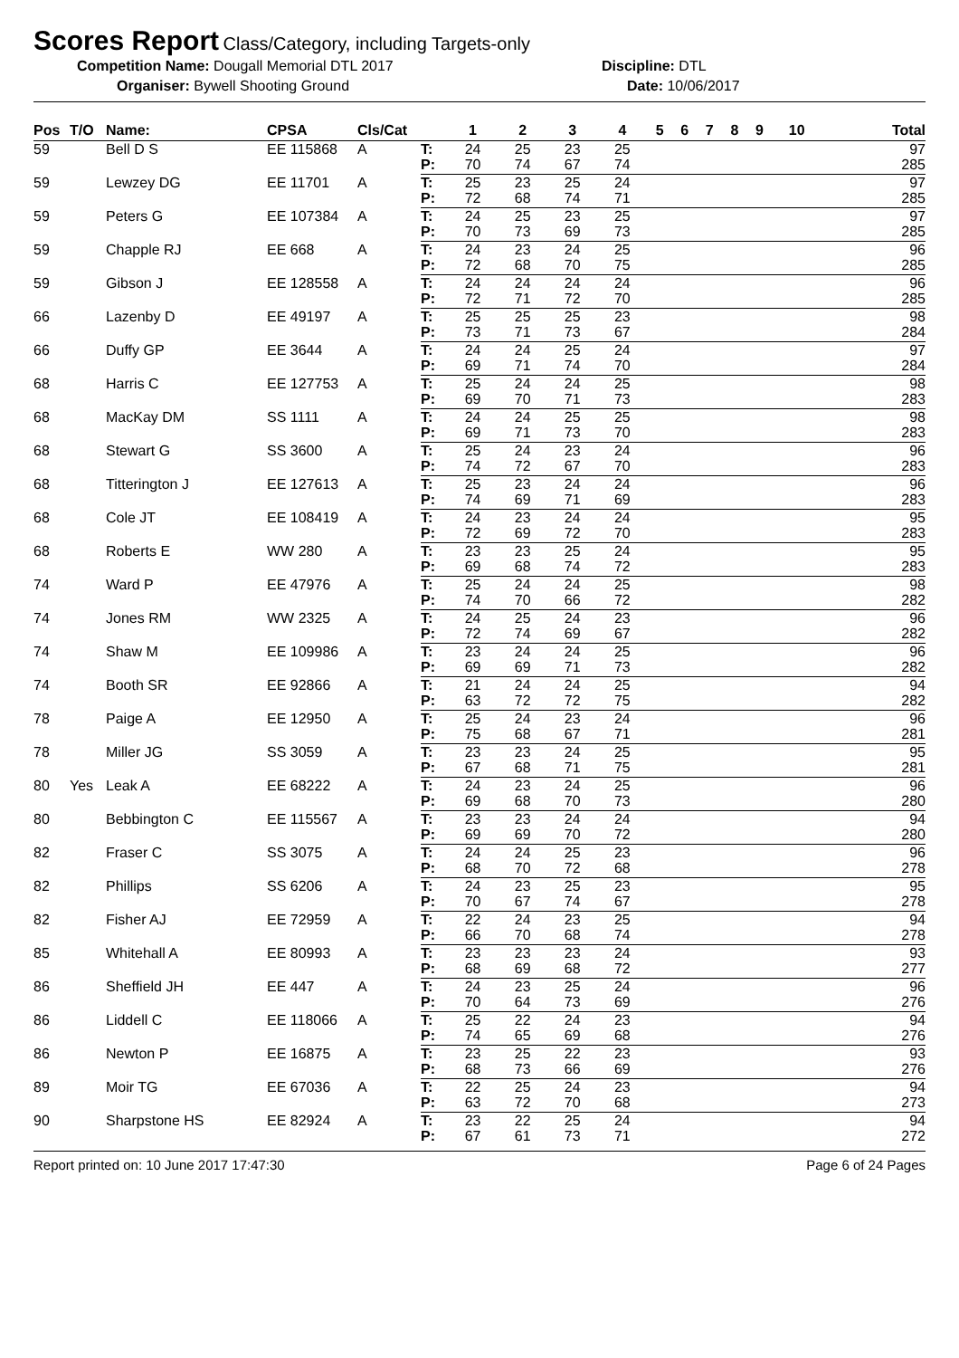Scores Report
Class/Category, including Targets-only
Competition Name: Dougall Memorial DTL 2017
Organiser: Bywell Shooting Ground
Discipline: DTL
Date: 10/06/2017
| Pos | T/O | Name: | CPSA | Cls/Cat | | 1 | 2 | 3 | 4 | 5 | 6 | 7 | 8 | 9 | 10 | Total |
| --- | --- | --- | --- | --- | --- | --- | --- | --- | --- | --- | --- | --- | --- | --- | --- | --- |
| 59 | | Bell D S | EE 115868 | A | T: | 24 | 25 | 23 | 25 | | | | | | | 97 |
| | | | | | P: | 70 | 74 | 67 | 74 | | | | | | | 285 |
| 59 | | Lewzey DG | EE 11701 | A | T: | 25 | 23 | 25 | 24 | | | | | | | 97 |
| | | | | | P: | 72 | 68 | 74 | 71 | | | | | | | 285 |
| 59 | | Peters G | EE 107384 | A | T: | 24 | 25 | 23 | 25 | | | | | | | 97 |
| | | | | | P: | 70 | 73 | 69 | 73 | | | | | | | 285 |
| 59 | | Chapple RJ | EE 668 | A | T: | 24 | 23 | 24 | 25 | | | | | | | 96 |
| | | | | | P: | 72 | 68 | 70 | 75 | | | | | | | 285 |
| 59 | | Gibson J | EE 128558 | A | T: | 24 | 24 | 24 | 24 | | | | | | | 96 |
| | | | | | P: | 72 | 71 | 72 | 70 | | | | | | | 285 |
| 66 | | Lazenby D | EE 49197 | A | T: | 25 | 25 | 25 | 23 | | | | | | | 98 |
| | | | | | P: | 73 | 71 | 73 | 67 | | | | | | | 284 |
| 66 | | Duffy GP | EE 3644 | A | T: | 24 | 24 | 25 | 24 | | | | | | | 97 |
| | | | | | P: | 69 | 71 | 74 | 70 | | | | | | | 284 |
| 68 | | Harris C | EE 127753 | A | T: | 25 | 24 | 24 | 25 | | | | | | | 98 |
| | | | | | P: | 69 | 70 | 71 | 73 | | | | | | | 283 |
| 68 | | MacKay DM | SS 1111 | A | T: | 24 | 24 | 25 | 25 | | | | | | | 98 |
| | | | | | P: | 69 | 71 | 73 | 70 | | | | | | | 283 |
| 68 | | Stewart G | SS 3600 | A | T: | 25 | 24 | 23 | 24 | | | | | | | 96 |
| | | | | | P: | 74 | 72 | 67 | 70 | | | | | | | 283 |
| 68 | | Titterington J | EE 127613 | A | T: | 25 | 23 | 24 | 24 | | | | | | | 96 |
| | | | | | P: | 74 | 69 | 71 | 69 | | | | | | | 283 |
| 68 | | Cole JT | EE 108419 | A | T: | 24 | 23 | 24 | 24 | | | | | | | 95 |
| | | | | | P: | 72 | 69 | 72 | 70 | | | | | | | 283 |
| 68 | | Roberts E | WW 280 | A | T: | 23 | 23 | 25 | 24 | | | | | | | 95 |
| | | | | | P: | 69 | 68 | 74 | 72 | | | | | | | 283 |
| 74 | | Ward P | EE 47976 | A | T: | 25 | 24 | 24 | 25 | | | | | | | 98 |
| | | | | | P: | 74 | 70 | 66 | 72 | | | | | | | 282 |
| 74 | | Jones RM | WW 2325 | A | T: | 24 | 25 | 24 | 23 | | | | | | | 96 |
| | | | | | P: | 72 | 74 | 69 | 67 | | | | | | | 282 |
| 74 | | Shaw M | EE 109986 | A | T: | 23 | 24 | 24 | 25 | | | | | | | 96 |
| | | | | | P: | 69 | 69 | 71 | 73 | | | | | | | 282 |
| 74 | | Booth SR | EE 92866 | A | T: | 21 | 24 | 24 | 25 | | | | | | | 94 |
| | | | | | P: | 63 | 72 | 72 | 75 | | | | | | | 282 |
| 78 | | Paige A | EE 12950 | A | T: | 25 | 24 | 23 | 24 | | | | | | | 96 |
| | | | | | P: | 75 | 68 | 67 | 71 | | | | | | | 281 |
| 78 | | Miller JG | SS 3059 | A | T: | 23 | 23 | 24 | 25 | | | | | | | 95 |
| | | | | | P: | 67 | 68 | 71 | 75 | | | | | | | 281 |
| 80 | Yes | Leak A | EE 68222 | A | T: | 24 | 23 | 24 | 25 | | | | | | | 96 |
| | | | | | P: | 69 | 68 | 70 | 73 | | | | | | | 280 |
| 80 | | Bebbington C | EE 115567 | A | T: | 23 | 23 | 24 | 24 | | | | | | | 94 |
| | | | | | P: | 69 | 69 | 70 | 72 | | | | | | | 280 |
| 82 | | Fraser C | SS 3075 | A | T: | 24 | 24 | 25 | 23 | | | | | | | 96 |
| | | | | | P: | 68 | 70 | 72 | 68 | | | | | | | 278 |
| 82 | | Phillips | SS 6206 | A | T: | 24 | 23 | 25 | 23 | | | | | | | 95 |
| | | | | | P: | 70 | 67 | 74 | 67 | | | | | | | 278 |
| 82 | | Fisher AJ | EE 72959 | A | T: | 22 | 24 | 23 | 25 | | | | | | | 94 |
| | | | | | P: | 66 | 70 | 68 | 74 | | | | | | | 278 |
| 85 | | Whitehall A | EE 80993 | A | T: | 23 | 23 | 23 | 24 | | | | | | | 93 |
| | | | | | P: | 68 | 69 | 68 | 72 | | | | | | | 277 |
| 86 | | Sheffield JH | EE 447 | A | T: | 24 | 23 | 25 | 24 | | | | | | | 96 |
| | | | | | P: | 70 | 64 | 73 | 69 | | | | | | | 276 |
| 86 | | Liddell C | EE 118066 | A | T: | 25 | 22 | 24 | 23 | | | | | | | 94 |
| | | | | | P: | 74 | 65 | 69 | 68 | | | | | | | 276 |
| 86 | | Newton P | EE 16875 | A | T: | 23 | 25 | 22 | 23 | | | | | | | 93 |
| | | | | | P: | 68 | 73 | 66 | 69 | | | | | | | 276 |
| 89 | | Moir TG | EE 67036 | A | T: | 22 | 25 | 24 | 23 | | | | | | | 94 |
| | | | | | P: | 63 | 72 | 70 | 68 | | | | | | | 273 |
| 90 | | Sharpstone HS | EE 82924 | A | T: | 23 | 22 | 25 | 24 | | | | | | | 94 |
| | | | | | P: | 67 | 61 | 73 | 71 | | | | | | | 272 |
Report printed on: 10 June 2017 17:47:30 Page 6 of 24 Pages